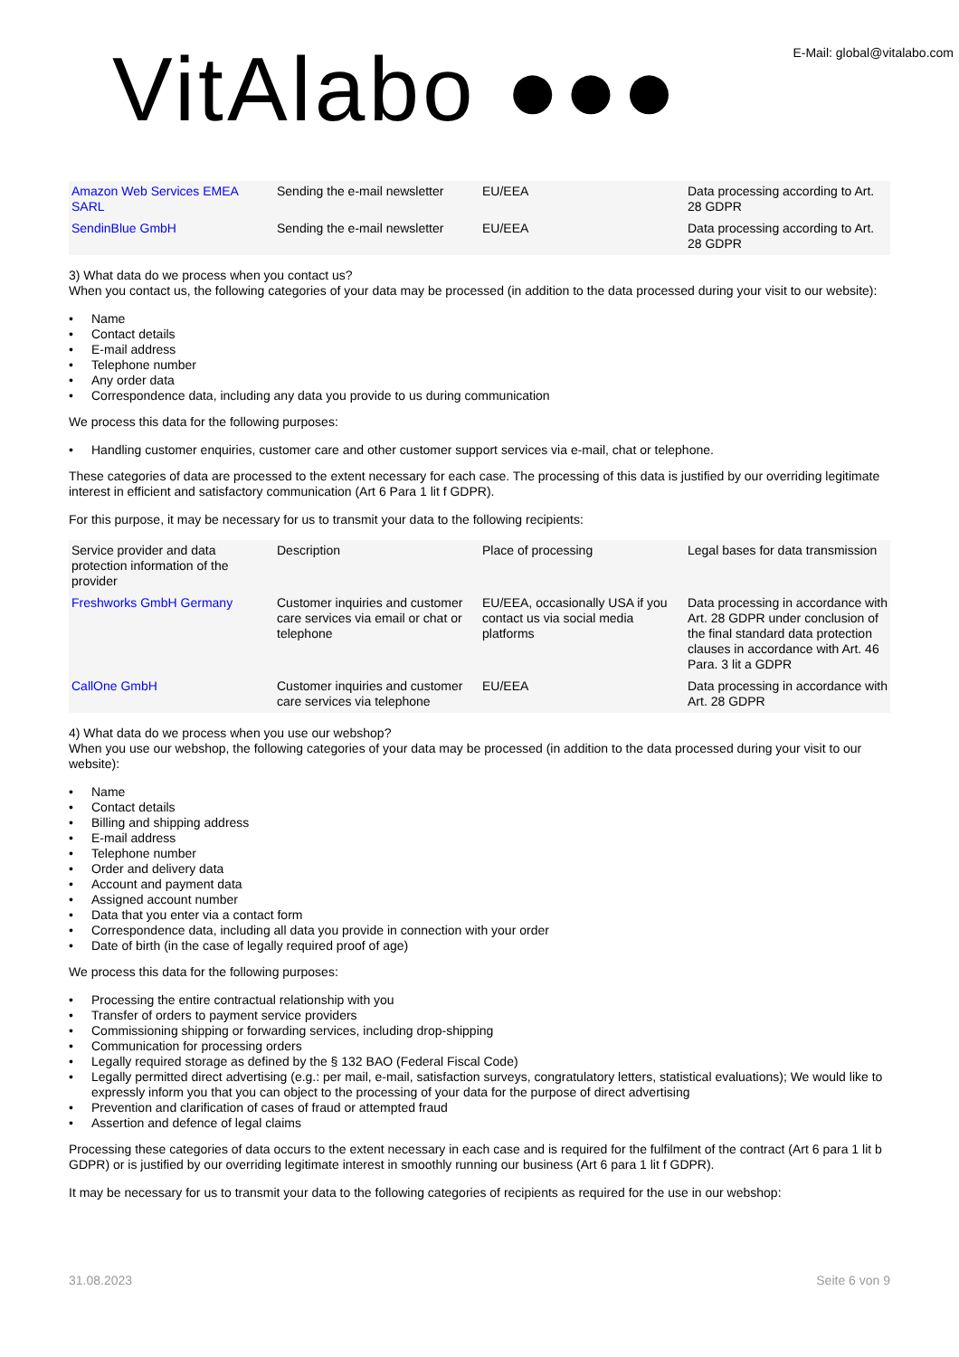VitAlabo ●●●
E-Mail: global@vitalabo.com
| Amazon Web Services EMEA SARL | Sending the e-mail newsletter | EU/EEA | Data processing according to Art. 28 GDPR |
| SendinBlue GmbH | Sending the e-mail newsletter | EU/EEA | Data processing according to Art. 28 GDPR |
3) What data do we process when you contact us?
When you contact us, the following categories of your data may be processed (in addition to the data processed during your visit to our website):
• Name
• Contact details
• E-mail address
• Telephone number
• Any order data
• Correspondence data, including any data you provide to us during communication
We process this data for the following purposes:
• Handling customer enquiries, customer care and other customer support services via e-mail, chat or telephone.
These categories of data are processed to the extent necessary for each case. The processing of this data is justified by our overriding legitimate interest in efficient and satisfactory communication (Art 6 Para 1 lit f GDPR).
For this purpose, it may be necessary for us to transmit your data to the following recipients:
| Service provider and data protection information of the provider | Description | Place of processing | Legal bases for data transmission |
| --- | --- | --- | --- |
| Freshworks GmbH Germany | Customer inquiries and customer care services via email or chat or telephone | EU/EEA, occasionally USA if you contact us via social media platforms | Data processing in accordance with Art. 28 GDPR under conclusion of the final standard data protection clauses in accordance with Art. 46 Para. 3 lit a GDPR |
| CallOne GmbH | Customer inquiries and customer care services via telephone | EU/EEA | Data processing in accordance with Art. 28 GDPR |
4) What data do we process when you use our webshop?
When you use our webshop, the following categories of your data may be processed (in addition to the data processed during your visit to our website):
• Name
• Contact details
• Billing and shipping address
• E-mail address
• Telephone number
• Order and delivery data
• Account and payment data
• Assigned account number
• Data that you enter via a contact form
• Correspondence data, including all data you provide in connection with your order
• Date of birth (in the case of legally required proof of age)
We process this data for the following purposes:
• Processing the entire contractual relationship with you
• Transfer of orders to payment service providers
• Commissioning shipping or forwarding services, including drop-shipping
• Communication for processing orders
• Legally required storage as defined by the § 132 BAO (Federal Fiscal Code)
• Legally permitted direct advertising (e.g.: per mail, e-mail, satisfaction surveys, congratulatory letters, statistical evaluations); We would like to expressly inform you that you can object to the processing of your data for the purpose of direct advertising
• Prevention and clarification of cases of fraud or attempted fraud
• Assertion and defence of legal claims
Processing these categories of data occurs to the extent necessary in each case and is required for the fulfilment of the contract (Art 6 para 1 lit b GDPR) or is justified by our overriding legitimate interest in smoothly running our business (Art 6 para 1 lit f GDPR).
It may be necessary for us to transmit your data to the following categories of recipients as required for the use in our webshop:
31.08.2023 Seite 6 von 9